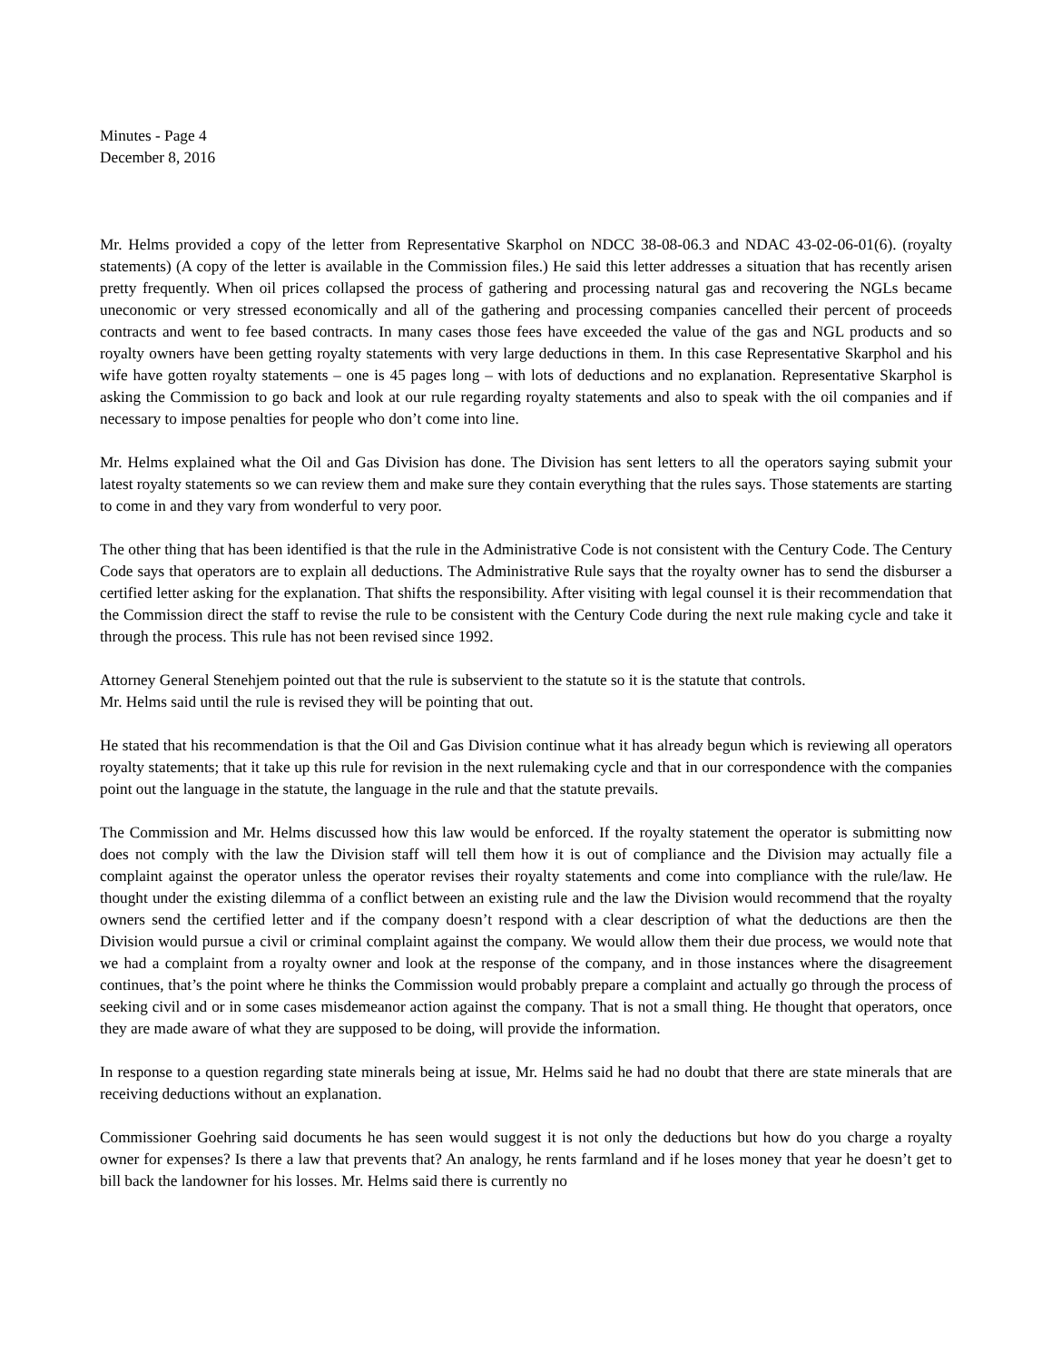Minutes - Page 4
December 8, 2016
Mr. Helms provided a copy of the letter from Representative Skarphol on NDCC 38-08-06.3 and NDAC 43-02-06-01(6). (royalty statements) (A copy of the letter is available in the Commission files.) He said this letter addresses a situation that has recently arisen pretty frequently. When oil prices collapsed the process of gathering and processing natural gas and recovering the NGLs became uneconomic or very stressed economically and all of the gathering and processing companies cancelled their percent of proceeds contracts and went to fee based contracts. In many cases those fees have exceeded the value of the gas and NGL products and so royalty owners have been getting royalty statements with very large deductions in them. In this case Representative Skarphol and his wife have gotten royalty statements – one is 45 pages long – with lots of deductions and no explanation. Representative Skarphol is asking the Commission to go back and look at our rule regarding royalty statements and also to speak with the oil companies and if necessary to impose penalties for people who don’t come into line.
Mr. Helms explained what the Oil and Gas Division has done. The Division has sent letters to all the operators saying submit your latest royalty statements so we can review them and make sure they contain everything that the rules says. Those statements are starting to come in and they vary from wonderful to very poor.
The other thing that has been identified is that the rule in the Administrative Code is not consistent with the Century Code. The Century Code says that operators are to explain all deductions. The Administrative Rule says that the royalty owner has to send the disburser a certified letter asking for the explanation. That shifts the responsibility. After visiting with legal counsel it is their recommendation that the Commission direct the staff to revise the rule to be consistent with the Century Code during the next rule making cycle and take it through the process. This rule has not been revised since 1992.
Attorney General Stenehjem pointed out that the rule is subservient to the statute so it is the statute that controls.
Mr. Helms said until the rule is revised they will be pointing that out.
He stated that his recommendation is that the Oil and Gas Division continue what it has already begun which is reviewing all operators royalty statements; that it take up this rule for revision in the next rulemaking cycle and that in our correspondence with the companies point out the language in the statute, the language in the rule and that the statute prevails.
The Commission and Mr. Helms discussed how this law would be enforced. If the royalty statement the operator is submitting now does not comply with the law the Division staff will tell them how it is out of compliance and the Division may actually file a complaint against the operator unless the operator revises their royalty statements and come into compliance with the rule/law. He thought under the existing dilemma of a conflict between an existing rule and the law the Division would recommend that the royalty owners send the certified letter and if the company doesn’t respond with a clear description of what the deductions are then the Division would pursue a civil or criminal complaint against the company. We would allow them their due process, we would note that we had a complaint from a royalty owner and look at the response of the company, and in those instances where the disagreement continues, that’s the point where he thinks the Commission would probably prepare a complaint and actually go through the process of seeking civil and or in some cases misdemeanor action against the company. That is not a small thing. He thought that operators, once they are made aware of what they are supposed to be doing, will provide the information.
In response to a question regarding state minerals being at issue, Mr. Helms said he had no doubt that there are state minerals that are receiving deductions without an explanation.
Commissioner Goehring said documents he has seen would suggest it is not only the deductions but how do you charge a royalty owner for expenses? Is there a law that prevents that? An analogy, he rents farmland and if he loses money that year he doesn’t get to bill back the landowner for his losses. Mr. Helms said there is currently no